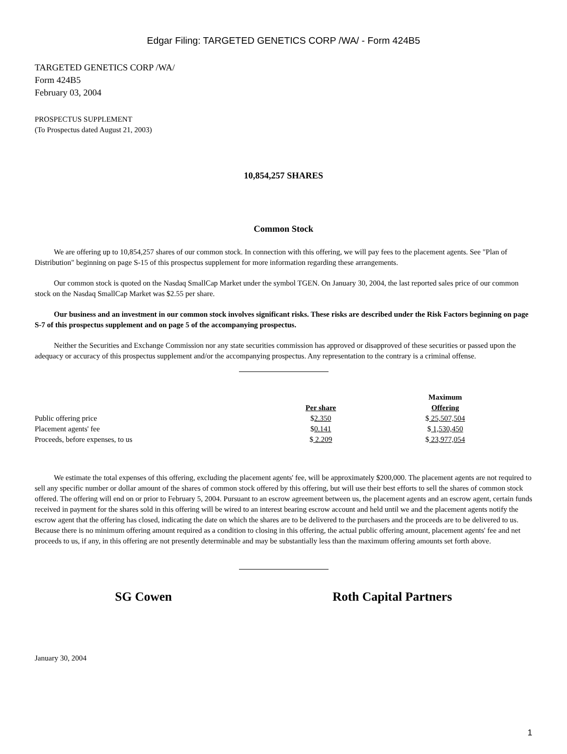Edgar Filing: TARGETED GENETICS CORP /WA/ - Form 424B5
TARGETED GENETICS CORP /WA/
Form 424B5
February 03, 2004
PROSPECTUS SUPPLEMENT
(To Prospectus dated August 21, 2003)
10,854,257 SHARES
Common Stock
We are offering up to 10,854,257 shares of our common stock. In connection with this offering, we will pay fees to the placement agents. See "Plan of Distribution" beginning on page S-15 of this prospectus supplement for more information regarding these arrangements.
Our common stock is quoted on the Nasdaq SmallCap Market under the symbol TGEN. On January 30, 2004, the last reported sales price of our common stock on the Nasdaq SmallCap Market was $2.55 per share.
Our business and an investment in our common stock involves significant risks. These risks are described under the Risk Factors beginning on page S-7 of this prospectus supplement and on page 5 of the accompanying prospectus.
Neither the Securities and Exchange Commission nor any state securities commission has approved or disapproved of these securities or passed upon the adequacy or accuracy of this prospectus supplement and/or the accompanying prospectus. Any representation to the contrary is a criminal offense.
| | | Maximum |
| | Per share | Offering |
| Public offering price | $ 2.350 | $ 25,507,504 |
| Placement agents' fee | $ 0.141 | $ 1,530,450 |
| Proceeds, before expenses, to us | $ 2.209 | $ 23,977,054 |
We estimate the total expenses of this offering, excluding the placement agents' fee, will be approximately $200,000. The placement agents are not required to sell any specific number or dollar amount of the shares of common stock offered by this offering, but will use their best efforts to sell the shares of common stock offered. The offering will end on or prior to February 5, 2004. Pursuant to an escrow agreement between us, the placement agents and an escrow agent, certain funds received in payment for the shares sold in this offering will be wired to an interest bearing escrow account and held until we and the placement agents notify the escrow agent that the offering has closed, indicating the date on which the shares are to be delivered to the purchasers and the proceeds are to be delivered to us. Because there is no minimum offering amount required as a condition to closing in this offering, the actual public offering amount, placement agents' fee and net proceeds to us, if any, in this offering are not presently determinable and may be substantially less than the maximum offering amounts set forth above.
SG Cowen Roth Capital Partners
January 30, 2004
1